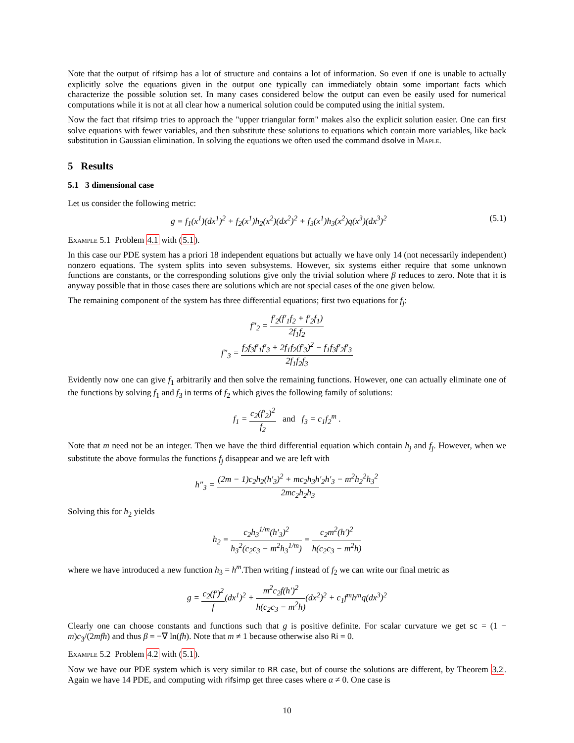Note that the output of rifsimp has a lot of structure and contains a lot of information. So even if one is unable to actually explicitly solve the equations given in the output one typically can immediately obtain some important facts which characterize the possible solution set. In many cases considered below the output can even be easily used for numerical computations while it is not at all clear how a numerical solution could be computed using the initial system.
Now the fact that rifsimp tries to approach the "upper triangular form" makes also the explicit solution easier. One can first solve equations with fewer variables, and then substitute these solutions to equations which contain more variables, like back substitution in Gaussian elimination. In solving the equations we often used the command dsolve in Maple.
5 Results
5.1 3 dimensional case
Let us consider the following metric:
g = f<sub>1</sub>(x<sup>1</sup>)(dx<sup>1</sup>)<sup>2</sup> + f<sub>2</sub>(x<sup>1</sup>)h<sub>2</sub>(x<sup>2</sup>)(dx<sup>2</sup>)<sup>2</sup> + f<sub>3</sub>(x<sup>1</sup>)h<sub>3</sub>(x<sup>2</sup>)q(x<sup>3</sup>)(dx<sup>3</sup>)<sup>2</sup> (5.1)
Example 5.1 Problem 4.1 with (5.1).
In this case our PDE system has a priori 18 independent equations but actually we have only 14 (not necessarily independent) nonzero equations. The system splits into seven subsystems. However, six systems either require that some unknown functions are constants, or the corresponding solutions give only the trivial solution where β reduces to zero. Note that it is anyway possible that in those cases there are solutions which are not special cases of the one given below.
The remaining component of the system has three differential equations; first two equations for f<sub>j</sub>:
f″<sub>2</sub> = f′<sub>2</sub>(f′<sub>1</sub>f<sub>2</sub> + f′<sub>2</sub>f<sub>1</sub>) 2f<sub>1</sub>f<sub>2</sub>
f″<sub>3</sub> = f<sub>2</sub>f<sub>3</sub>f′<sub>1</sub>f′<sub>3</sub> + 2f<sub>1</sub>f<sub>2</sub>(f′<sub>3</sub>)<sup>2</sup> − f<sub>1</sub>f<sub>3</sub>f′<sub>2</sub>f′<sub>3</sub> 2f<sub>1</sub>f<sub>2</sub>f<sub>3</sub>
Evidently now one can give f<sub>1</sub> arbitrarily and then solve the remaining functions. However, one can actually eliminate one of the functions by solving f<sub>1</sub> and f<sub>3</sub> in terms of f<sub>2</sub> which gives the following family of solutions:
f<sub>1</sub> = c<sub>2</sub>(f′<sub>2</sub>)<sup>2</sup> f<sub>2</sub> and f<sub>3</sub> = c<sub>1</sub>f<sub>2</sub><sup>m</sup> .
Note that m need not be an integer. Then we have the third differential equation which contain h<sub>j</sub> and f<sub>j</sub>. However, when we substitute the above formulas the functions f<sub>j</sub> disappear and we are left with
h″<sub>3</sub> = (2m − 1)c<sub>2</sub>h<sub>2</sub>(h′<sub>3</sub>)<sup>2</sup> + mc<sub>2</sub>h<sub>3</sub>h′<sub>2</sub>h′<sub>3</sub> − m<sup>2</sup>h<sub>2</sub><sup>2</sup>h<sub>3</sub><sup>2</sup> 2mc<sub>2</sub>h<sub>2</sub>h<sub>3</sub>
Solving this for h<sub>2</sub> yields
h<sub>2</sub> = c<sub>2</sub>h<sub>3</sub><sup>1/m</sup>(h′<sub>3</sub>)<sup>2</sup> h<sub>3</sub><sup>2</sup>(c<sub>2</sub>c<sub>3</sub> − m<sup>2</sup>h<sub>3</sub><sup>1/m</sup>) = c<sub>2</sub>m<sup>2</sup>(h′)<sup>2</sup> h(c<sub>2</sub>c<sub>3</sub> − m<sup>2</sup>h)
where we have introduced a new function h<sub>3</sub> = h<sup>m</sup>.Then writing f instead of f<sub>2</sub> we can write our final metric as
g = c<sub>2</sub>(f′)<sup>2</sup> f(dx<sup>1</sup>)<sup>2</sup> + m<sup>2</sup>c<sub>2</sub>f(h′)<sup>2</sup> h(c<sub>2</sub>c<sub>3</sub> − m<sup>2</sup>h)(dx<sup>2</sup>)<sup>2</sup> + c<sub>1</sub>f<sup>m</sup>h<sup>m</sup>q(dx<sup>3</sup>)<sup>2</sup>
Clearly one can choose constants and functions such that g is positive definite. For scalar curvature we get sc = (1 − m)c<sub>3</sub>/(2mfh) and thus β = −∇ ln(fh). Note that m ≠ 1 because otherwise also Ri = 0.
Example 5.2 Problem 4.2 with (5.1).
Now we have our PDE system which is very similar to RR case, but of course the solutions are different, by Theorem 3.2. Again we have 14 PDE, and computing with rifsimp get three cases where α ≠ 0. One case is
10